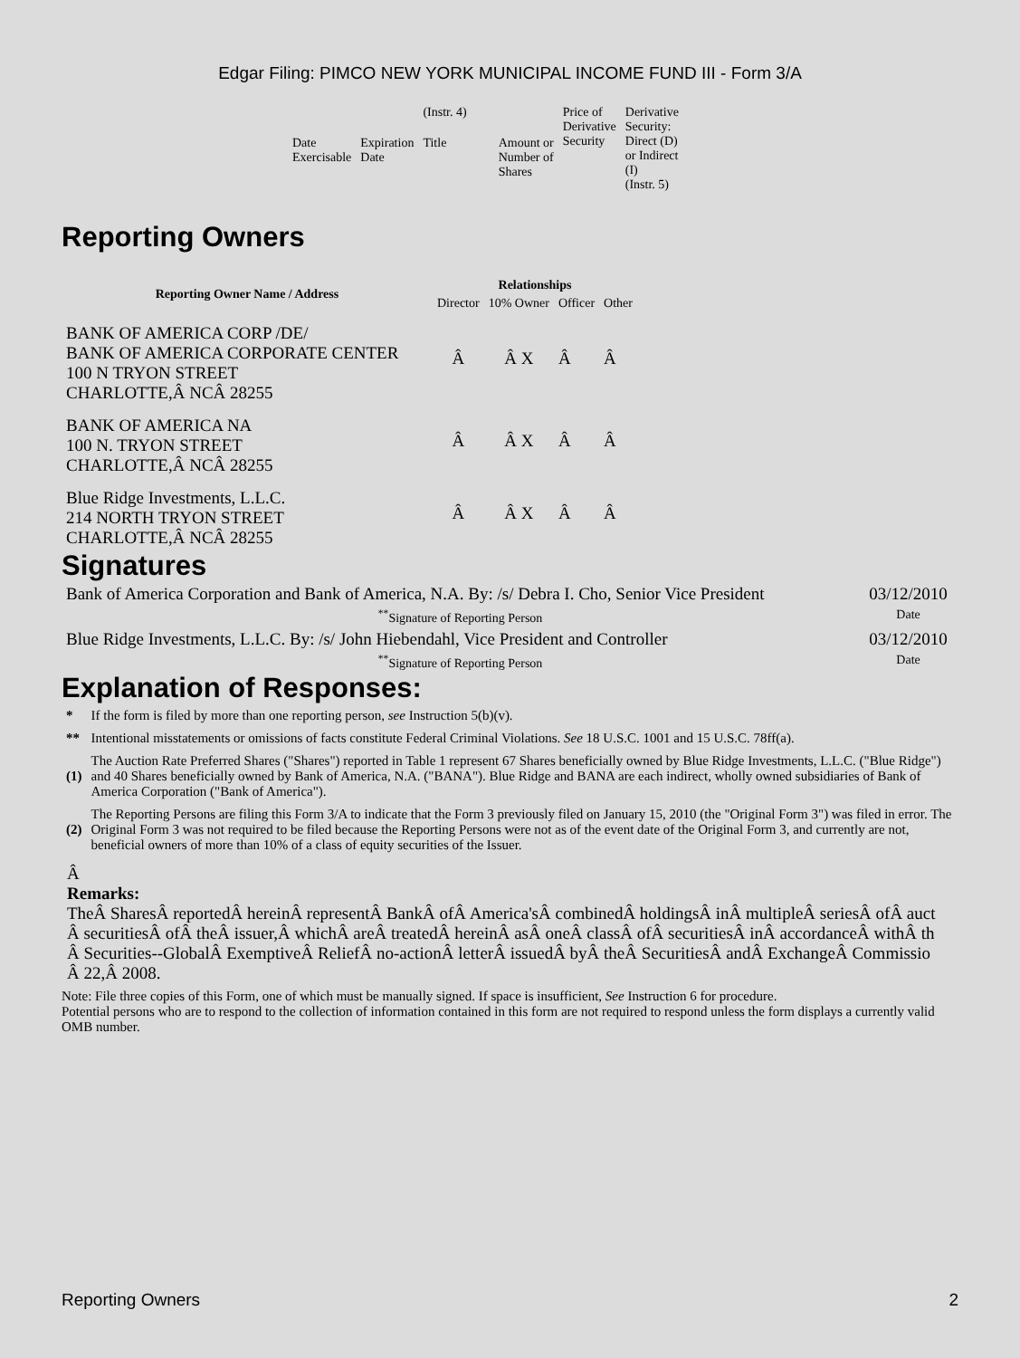Edgar Filing: PIMCO NEW YORK MUNICIPAL INCOME FUND III - Form 3/A
| | | (Instr. 4) | | Price of Derivative Security | Derivative Security: Direct (D) or Indirect (I) (Instr. 5) |
| Date Exercisable | Expiration Date | Title | Amount or Number of Shares | | |
Reporting Owners
| Reporting Owner Name / Address | Relationships | | | |
| --- | --- | --- | --- | --- |
| | Director | 10% Owner | Officer | Other |
| BANK OF AMERICA CORP /DE/ BANK OF AMERICA CORPORATE CENTER 100 N TRYON STREET CHARLOTTE,Â NCÂ 28255 | Â | Â X | Â | Â |
| BANK OF AMERICA NA 100 N. TRYON STREET CHARLOTTE,Â NCÂ 28255 | Â | Â X | Â | Â |
| Blue Ridge Investments, L.L.C. 214 NORTH TRYON STREET CHARLOTTE,Â NCÂ 28255 | Â | Â X | Â | Â |
Signatures
| Bank of America Corporation and Bank of America, N.A. By: /s/ Debra I. Cho, Senior Vice President | 03/12/2010 |
| <sup>**</sup> Signature of Reporting Person | Date |
| Blue Ridge Investments, L.L.C. By: /s/ John Hiebendahl, Vice President and Controller | 03/12/2010 |
| <sup>**</sup> Signature of Reporting Person | Date |
Explanation of Responses:
| * | If the form is filed by more than one reporting person, see Instruction 5(b)(v). |
| ** | Intentional misstatements or omissions of facts constitute Federal Criminal Violations. See 18 U.S.C. 1001 and 15 U.S.C. 78ff(a). |
| (1) | The Auction Rate Preferred Shares ("Shares") reported in Table 1 represent 67 Shares beneficially owned by Blue Ridge Investments, L.L.C. ("Blue Ridge") and 40 Shares beneficially owned by Bank of America, N.A. ("BANA"). Blue Ridge and BANA are each indirect, wholly owned subsidiaries of Bank of America Corporation ("Bank of America"). |
| (2) | The Reporting Persons are filing this Form 3/A to indicate that the Form 3 previously filed on January 15, 2010 (the "Original Form 3") was filed in error. The Original Form 3 was not required to be filed because the Reporting Persons were not as of the event date of the Original Form 3, and currently are not, beneficial owners of more than 10% of a class of equity securities of the Issuer. |
Â
Remarks:
TheÂ SharesÂ reportedÂ hereinÂ representÂ BankÂ ofÂ America'sÂ combinedÂ holdingsÂ inÂ multipleÂ seriesÂ ofÂ auct
Â securitiesÂ ofÂ theÂ issuer,Â whichÂ areÂ treatedÂ hereinÂ asÂ oneÂ classÂ ofÂ securitiesÂ inÂ accordanceÂ withÂ th
Â Securities--GlobalÂ ExemptiveÂ ReliefÂ no-actionÂ letterÂ issuedÂ byÂ theÂ SecuritiesÂ andÂ ExchangeÂ Commissio
Â 22,Â 2008.
Note: File three copies of this Form, one of which must be manually signed. If space is insufficient, See Instruction 6 for procedure.
Potential persons who are to respond to the collection of information contained in this form are not required to respond unless the form displays a currently valid OMB number.
Reporting Owners 2